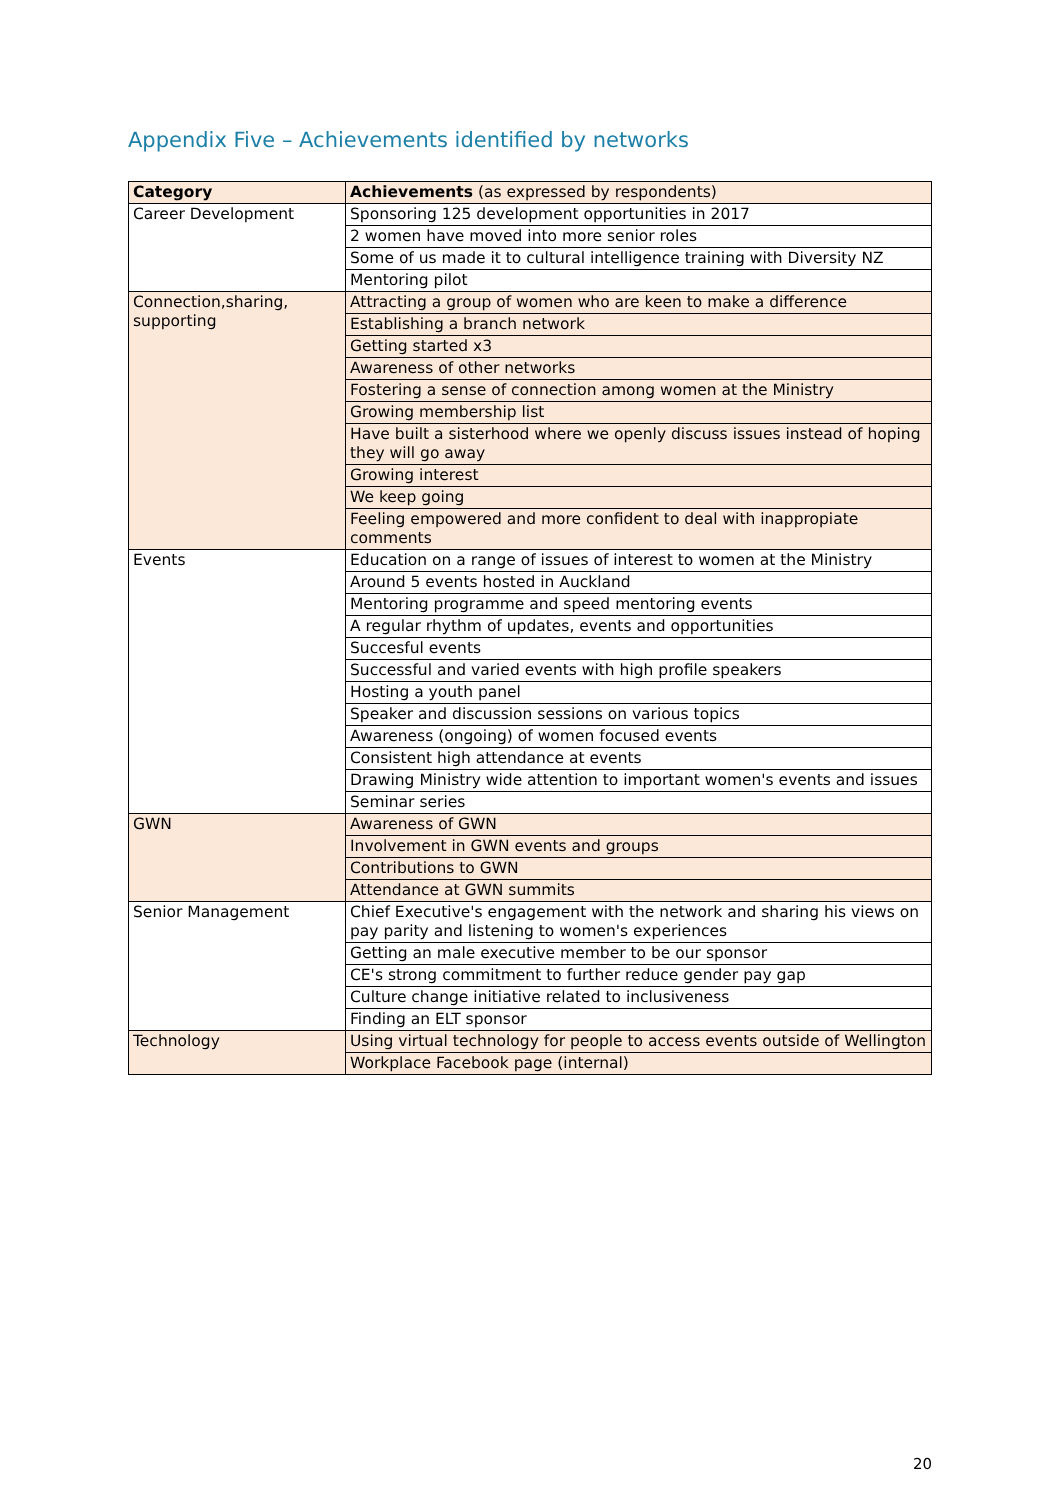Appendix Five – Achievements identified by networks
| Category | Achievements (as expressed by respondents) |
| --- | --- |
| Career Development | Sponsoring 125 development opportunities in 2017 |
| | 2 women have moved into more senior roles |
| | Some of us made it to cultural intelligence training with Diversity NZ |
| | Mentoring pilot |
| Connection,sharing, supporting | Attracting a group of women who are keen to make a difference |
| | Establishing a branch network |
| | Getting started x3 |
| | Awareness of other networks |
| | Fostering a sense of connection among women at the Ministry |
| | Growing membership list |
| | Have built a sisterhood where we openly discuss issues instead of hoping they will go away |
| | Growing interest |
| | We keep going |
| | Feeling empowered and more confident to deal with inappropiate comments |
| Events | Education on a range of issues of interest to women at the Ministry |
| | Around 5 events hosted in Auckland |
| | Mentoring programme and speed mentoring events |
| | A regular rhythm of updates, events and opportunities |
| | Succesful events |
| | Successful and varied events with high profile speakers |
| | Hosting a youth panel |
| | Speaker and discussion sessions on various topics |
| | Awareness (ongoing) of women focused events |
| | Consistent high attendance at events |
| | Drawing Ministry wide attention to important women's events and issues |
| | Seminar series |
| GWN | Awareness of GWN |
| | Involvement in GWN events and groups |
| | Contributions to GWN |
| | Attendance at GWN summits |
| Senior Management | Chief Executive's engagement with the network and sharing his views on pay parity and listening to women's experiences |
| | Getting an male executive member to be our sponsor |
| | CE's strong commitment to further reduce gender pay gap |
| | Culture change initiative related to inclusiveness |
| | Finding an ELT sponsor |
| Technology | Using virtual technology for people to access events outside of Wellington |
| | Workplace Facebook page (internal) |
20